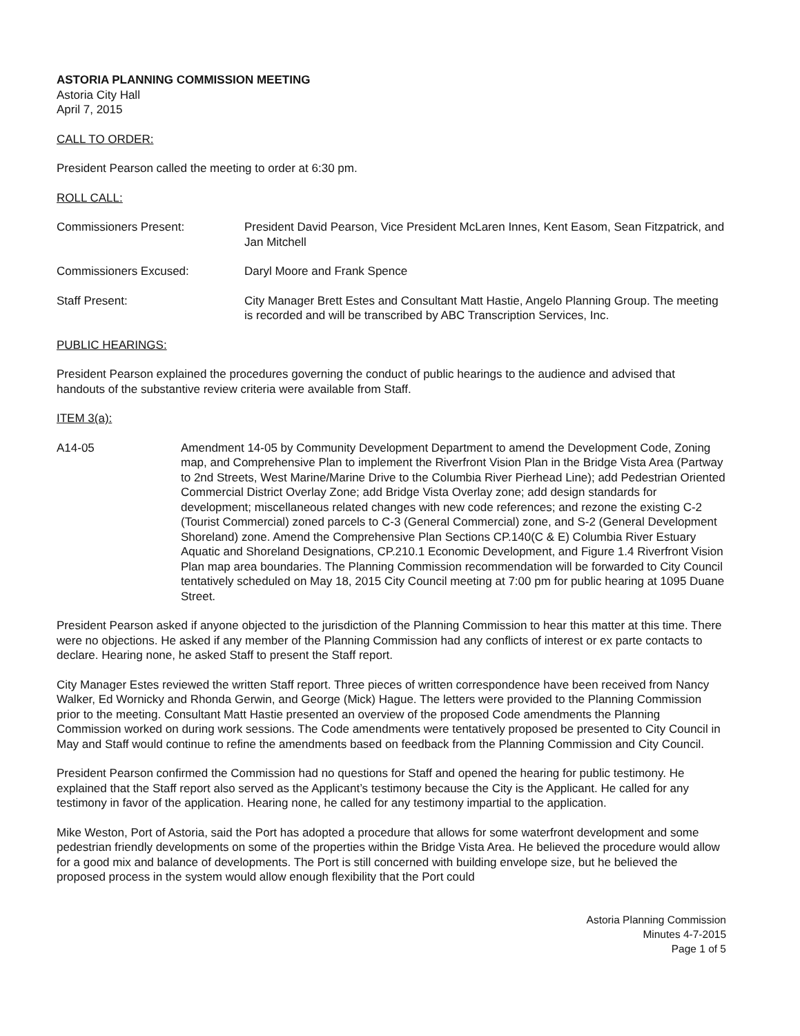ASTORIA PLANNING COMMISSION MEETING
Astoria City Hall
April 7, 2015
CALL TO ORDER:
President Pearson called the meeting to order at 6:30 pm.
ROLL CALL:
Commissioners Present: President David Pearson, Vice President McLaren Innes, Kent Easom, Sean Fitzpatrick, and Jan Mitchell
Commissioners Excused: Daryl Moore and Frank Spence
Staff Present: City Manager Brett Estes and Consultant Matt Hastie, Angelo Planning Group. The meeting is recorded and will be transcribed by ABC Transcription Services, Inc.
PUBLIC HEARINGS:
President Pearson explained the procedures governing the conduct of public hearings to the audience and advised that handouts of the substantive review criteria were available from Staff.
ITEM 3(a):
A14-05 Amendment 14-05 by Community Development Department to amend the Development Code, Zoning map, and Comprehensive Plan to implement the Riverfront Vision Plan in the Bridge Vista Area (Partway to 2nd Streets, West Marine/Marine Drive to the Columbia River Pierhead Line); add Pedestrian Oriented Commercial District Overlay Zone; add Bridge Vista Overlay zone; add design standards for development; miscellaneous related changes with new code references; and rezone the existing C-2 (Tourist Commercial) zoned parcels to C-3 (General Commercial) zone, and S-2 (General Development Shoreland) zone. Amend the Comprehensive Plan Sections CP.140(C & E) Columbia River Estuary Aquatic and Shoreland Designations, CP.210.1 Economic Development, and Figure 1.4 Riverfront Vision Plan map area boundaries. The Planning Commission recommendation will be forwarded to City Council tentatively scheduled on May 18, 2015 City Council meeting at 7:00 pm for public hearing at 1095 Duane Street.
President Pearson asked if anyone objected to the jurisdiction of the Planning Commission to hear this matter at this time. There were no objections. He asked if any member of the Planning Commission had any conflicts of interest or ex parte contacts to declare. Hearing none, he asked Staff to present the Staff report.
City Manager Estes reviewed the written Staff report. Three pieces of written correspondence have been received from Nancy Walker, Ed Wornicky and Rhonda Gerwin, and George (Mick) Hague. The letters were provided to the Planning Commission prior to the meeting. Consultant Matt Hastie presented an overview of the proposed Code amendments the Planning Commission worked on during work sessions. The Code amendments were tentatively proposed be presented to City Council in May and Staff would continue to refine the amendments based on feedback from the Planning Commission and City Council.
President Pearson confirmed the Commission had no questions for Staff and opened the hearing for public testimony. He explained that the Staff report also served as the Applicant’s testimony because the City is the Applicant. He called for any testimony in favor of the application. Hearing none, he called for any testimony impartial to the application.
Mike Weston, Port of Astoria, said the Port has adopted a procedure that allows for some waterfront development and some pedestrian friendly developments on some of the properties within the Bridge Vista Area. He believed the procedure would allow for a good mix and balance of developments. The Port is still concerned with building envelope size, but he believed the proposed process in the system would allow enough flexibility that the Port could
Astoria Planning Commission
Minutes 4-7-2015
Page 1 of 5